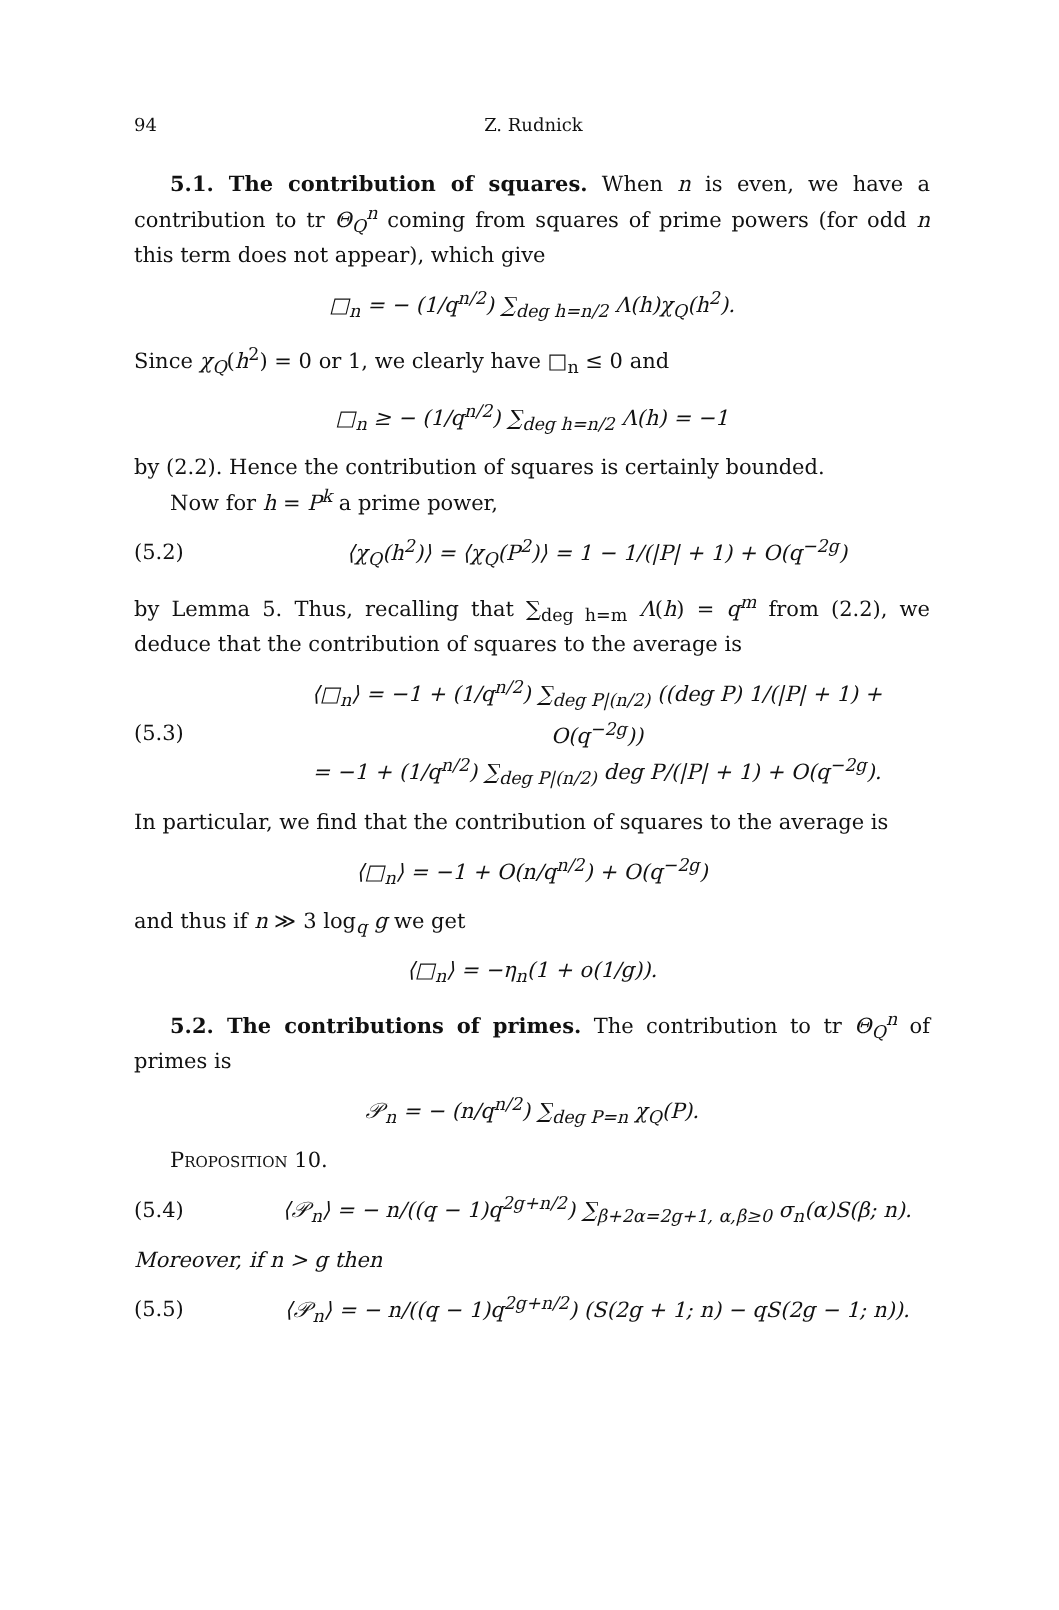94 Z. Rudnick
5.1. The contribution of squares. When n is even, we have a contribution to tr Θ<sub>Q</sub><sup>n</sup> coming from squares of prime powers (for odd n this term does not appear), which give
□<sub>n</sub> = − (1/q<sup>n/2</sup>) ∑<sub>deg h=n/2</sub> Λ(h)χ<sub>Q</sub>(h<sup>2</sup>).
Since χ<sub>Q</sub>(h<sup>2</sup>) = 0 or 1, we clearly have □<sub>n</sub> ≤ 0 and
□<sub>n</sub> ≥ − (1/q<sup>n/2</sup>) ∑<sub>deg h=n/2</sub> Λ(h) = −1
by (2.2). Hence the contribution of squares is certainly bounded.
Now for h = P<sup>k</sup> a prime power,
(5.2) ⟨χ<sub>Q</sub>(h<sup>2</sup>)⟩ = ⟨χ<sub>Q</sub>(P<sup>2</sup>)⟩ = 1 − 1/(|P| + 1) + O(q<sup>−2g</sup>)
by Lemma 5. Thus, recalling that ∑<sub>deg h=m</sub> Λ(h) = q<sup>m</sup> from (2.2), we deduce that the contribution of squares to the average is
(5.3) ⟨□<sub>n</sub>⟩ = −1 + (1/q<sup>n/2</sup>) ∑<sub>deg P|(n/2)</sub> ((deg P) 1/(|P| + 1) + O(q<sup>−2g</sup>))
= −1 + (1/q<sup>n/2</sup>) ∑<sub>deg P|(n/2)</sub> deg P/(|P| + 1) + O(q<sup>−2g</sup>).
In particular, we find that the contribution of squares to the average is
⟨□<sub>n</sub>⟩ = −1 + O(n/q<sup>n/2</sup>) + O(q<sup>−2g</sup>)
and thus if n ≫ 3 log<sub>q</sub> g we get
⟨□<sub>n</sub>⟩ = −η<sub>n</sub>(1 + o(1/g)).
5.2. The contributions of primes. The contribution to tr Θ<sub>Q</sub><sup>n</sup> of primes is
𝒫<sub>n</sub> = − (n/q<sup>n/2</sup>) ∑<sub>deg P=n</sub> χ<sub>Q</sub>(P).
Proposition 10.
(5.4) ⟨𝒫<sub>n</sub>⟩ = − n/((q − 1)q<sup>2g+n/2</sup>) ∑<sub>β+2α=2g+1, α,β≥0</sub> σ<sub>n</sub>(α)S(β; n).
Moreover, if n > g then
(5.5) ⟨𝒫<sub>n</sub>⟩ = − n/((q − 1)q<sup>2g+n/2</sup>) (S(2g + 1; n) − qS(2g − 1; n)).